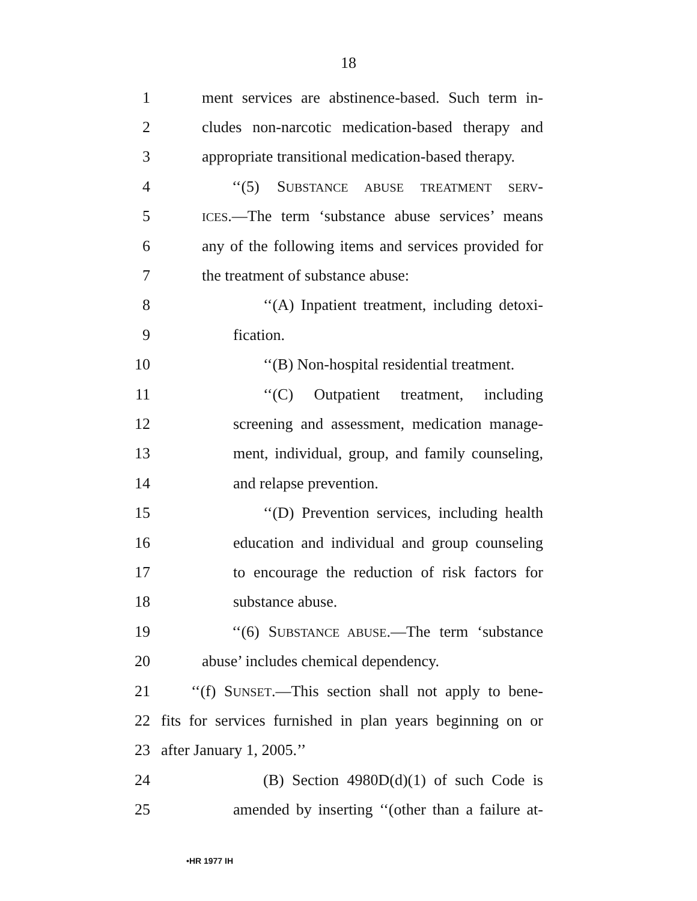18
1 ment services are abstinence-based. Such term in-
2 cludes non-narcotic medication-based therapy and
3 appropriate transitional medication-based therapy.
4 ‘‘(5) SUBSTANCE ABUSE TREATMENT SERV-
5 ICES.—The term ‘substance abuse services’ means
6 any of the following items and services provided for
7 the treatment of substance abuse:
8 ‘‘(A) Inpatient treatment, including detoxi-
9 fication.
10 ‘‘(B) Non-hospital residential treatment.
11 ‘‘(C) Outpatient treatment, including
12 screening and assessment, medication manage-
13 ment, individual, group, and family counseling,
14 and relapse prevention.
15 ‘‘(D) Prevention services, including health
16 education and individual and group counseling
17 to encourage the reduction of risk factors for
18 substance abuse.
19 ‘‘(6) SUBSTANCE ABUSE.—The term ‘substance
20 abuse’ includes chemical dependency.
21 ‘‘(f) SUNSET.—This section shall not apply to bene-
22 fits for services furnished in plan years beginning on or
23 after January 1, 2005.’’
24 (B) Section 4980D(d)(1) of such Code is
25 amended by inserting ‘‘(other than a failure at-
•HR 1977 IH